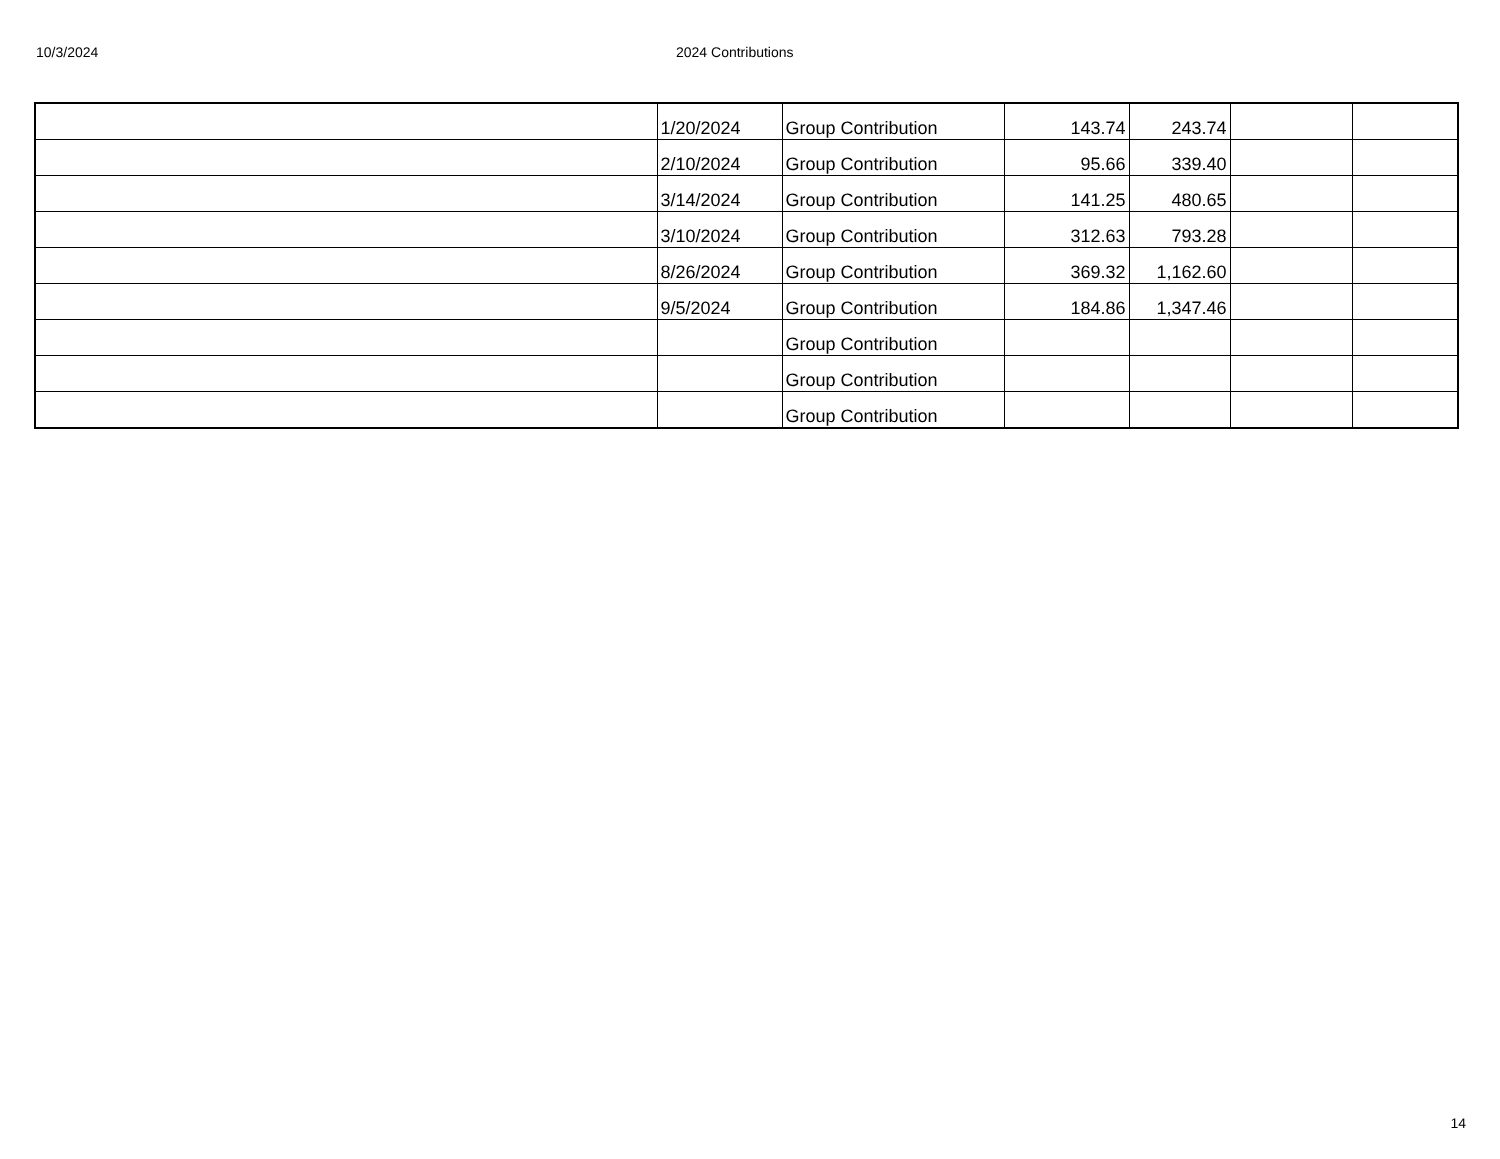10/3/2024 2024 Contributions
| | 1/20/2024 | Group Contribution | 143.74 | 243.74 | | |
| | 2/10/2024 | Group Contribution | 95.66 | 339.40 | | |
| | 3/14/2024 | Group Contribution | 141.25 | 480.65 | | |
| | 3/10/2024 | Group Contribution | 312.63 | 793.28 | | |
| | 8/26/2024 | Group Contribution | 369.32 | 1,162.60 | | |
| | 9/5/2024 | Group Contribution | 184.86 | 1,347.46 | | |
| | | Group Contribution | | | | |
| | | Group Contribution | | | | |
| | | Group Contribution | | | | |
14